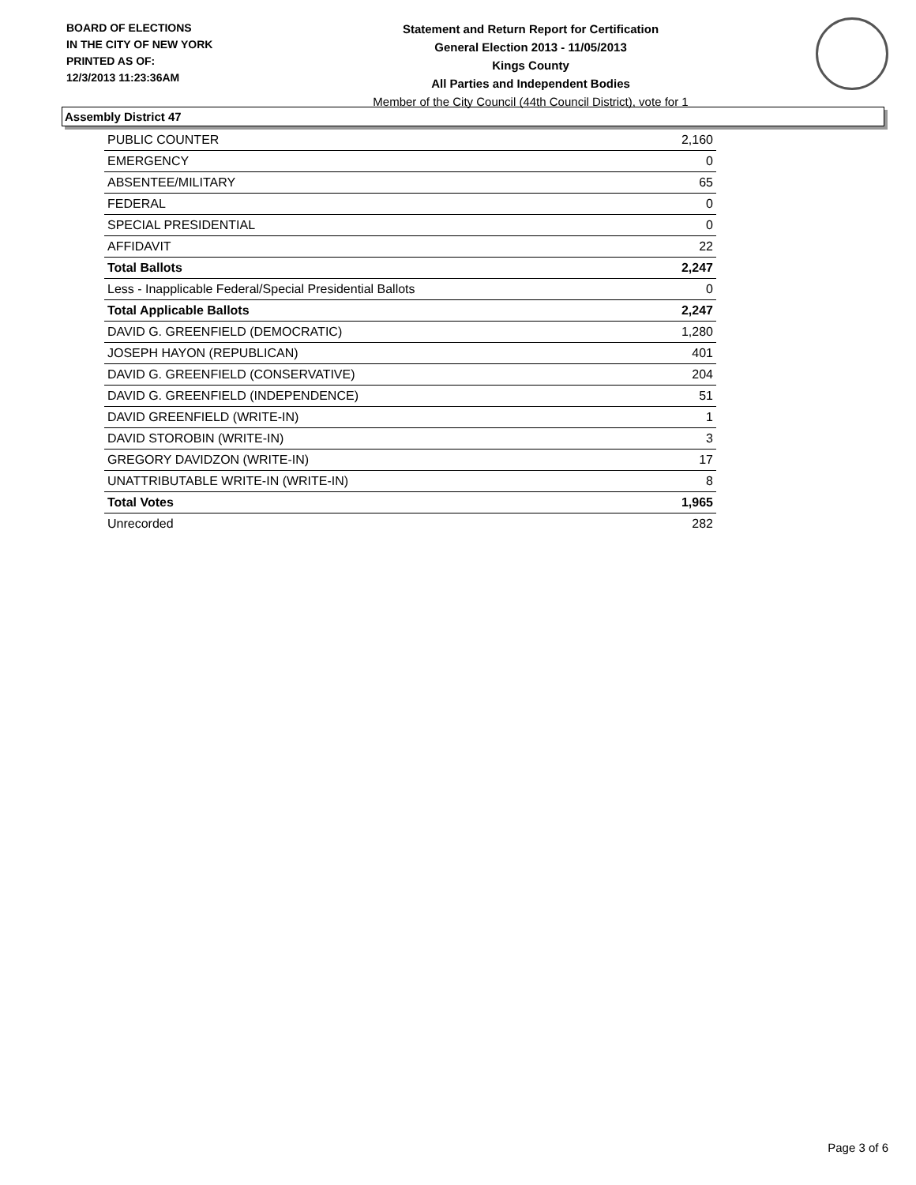BOARD OF ELECTIONS
IN THE CITY OF NEW YORK
PRINTED AS OF:
12/3/2013 11:23:36AM
Statement and Return Report for Certification
General Election 2013 - 11/05/2013
Kings County
All Parties and Independent Bodies
Member of the City Council (44th Council District), vote for 1
Assembly District 47
| PUBLIC COUNTER | 2,160 |
| EMERGENCY | 0 |
| ABSENTEE/MILITARY | 65 |
| FEDERAL | 0 |
| SPECIAL PRESIDENTIAL | 0 |
| AFFIDAVIT | 22 |
| Total Ballots | 2,247 |
| Less - Inapplicable Federal/Special Presidential Ballots | 0 |
| Total Applicable Ballots | 2,247 |
| DAVID G. GREENFIELD (DEMOCRATIC) | 1,280 |
| JOSEPH HAYON (REPUBLICAN) | 401 |
| DAVID G. GREENFIELD (CONSERVATIVE) | 204 |
| DAVID G. GREENFIELD (INDEPENDENCE) | 51 |
| DAVID GREENFIELD (WRITE-IN) | 1 |
| DAVID STOROBIN (WRITE-IN) | 3 |
| GREGORY DAVIDZON (WRITE-IN) | 17 |
| UNATTRIBUTABLE WRITE-IN (WRITE-IN) | 8 |
| Total Votes | 1,965 |
| Unrecorded | 282 |
Page 3 of 6